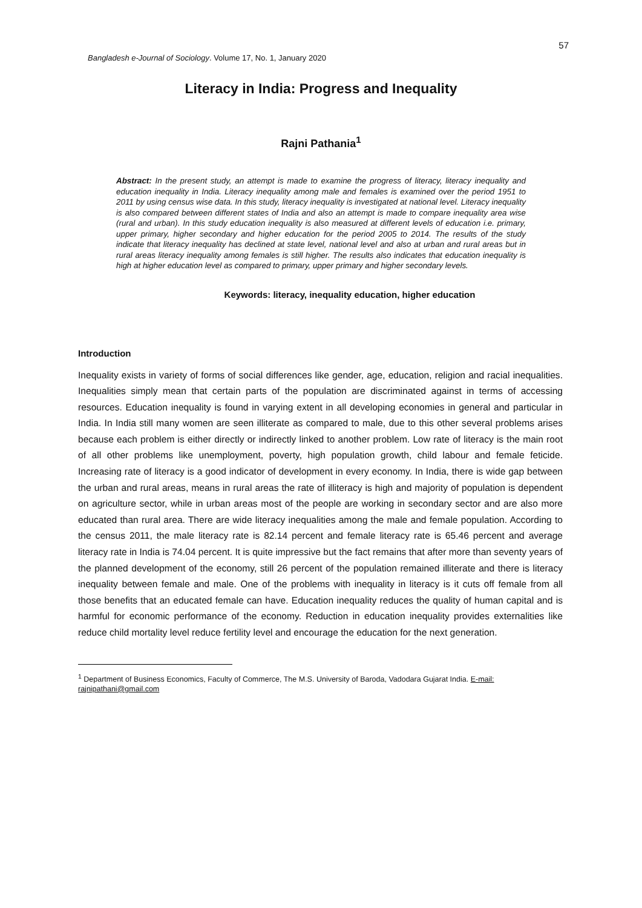57
Bangladesh e-Journal of Sociology. Volume 17, No. 1, January 2020
Literacy in India: Progress and Inequality
Rajni Pathania<sup>1</sup>
Abstract: In the present study, an attempt is made to examine the progress of literacy, literacy inequality and education inequality in India. Literacy inequality among male and females is examined over the period 1951 to 2011 by using census wise data. In this study, literacy inequality is investigated at national level. Literacy inequality is also compared between different states of India and also an attempt is made to compare inequality area wise (rural and urban). In this study education inequality is also measured at different levels of education i.e. primary, upper primary, higher secondary and higher education for the period 2005 to 2014. The results of the study indicate that literacy inequality has declined at state level, national level and also at urban and rural areas but in rural areas literacy inequality among females is still higher. The results also indicates that education inequality is high at higher education level as compared to primary, upper primary and higher secondary levels.
Keywords: literacy, inequality education, higher education
Introduction
Inequality exists in variety of forms of social differences like gender, age, education, religion and racial inequalities. Inequalities simply mean that certain parts of the population are discriminated against in terms of accessing resources. Education inequality is found in varying extent in all developing economies in general and particular in India. In India still many women are seen illiterate as compared to male, due to this other several problems arises because each problem is either directly or indirectly linked to another problem. Low rate of literacy is the main root of all other problems like unemployment, poverty, high population growth, child labour and female feticide. Increasing rate of literacy is a good indicator of development in every economy. In India, there is wide gap between the urban and rural areas, means in rural areas the rate of illiteracy is high and majority of population is dependent on agriculture sector, while in urban areas most of the people are working in secondary sector and are also more educated than rural area. There are wide literacy inequalities among the male and female population. According to the census 2011, the male literacy rate is 82.14 percent and female literacy rate is 65.46 percent and average literacy rate in India is 74.04 percent. It is quite impressive but the fact remains that after more than seventy years of the planned development of the economy, still 26 percent of the population remained illiterate and there is literacy inequality between female and male. One of the problems with inequality in literacy is it cuts off female from all those benefits that an educated female can have. Education inequality reduces the quality of human capital and is harmful for economic performance of the economy. Reduction in education inequality provides externalities like reduce child mortality level reduce fertility level and encourage the education for the next generation.
<sup>1</sup> Department of Business Economics, Faculty of Commerce, The M.S. University of Baroda, Vadodara Gujarat India. E-mail: rajnipathani@gmail.com